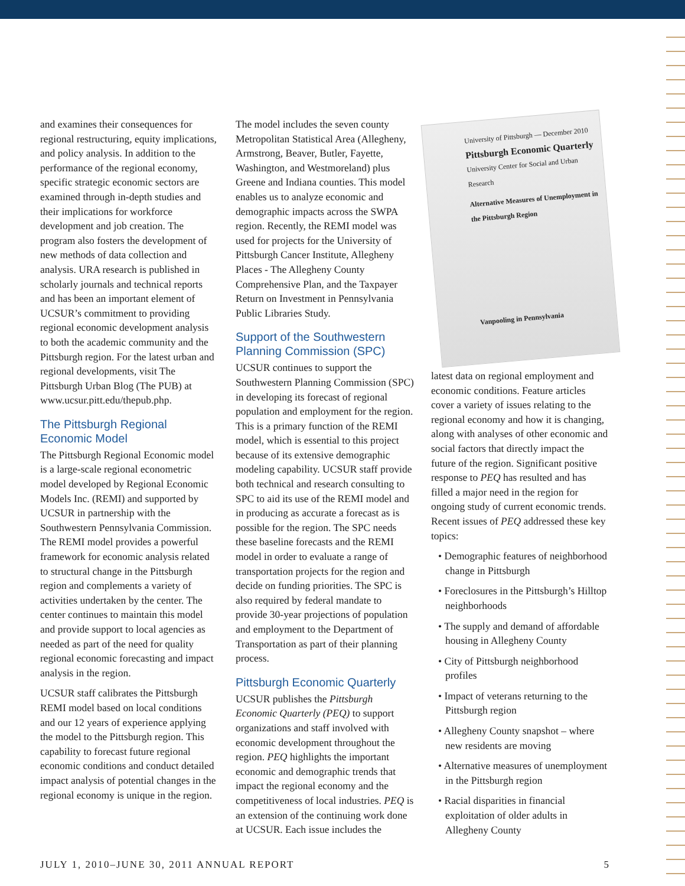and examines their consequences for regional restructuring, equity implications, and policy analysis. In addition to the performance of the regional economy, specific strategic economic sectors are examined through in-depth studies and their implications for workforce development and job creation. The program also fosters the development of new methods of data collection and analysis. URA research is published in scholarly journals and technical reports and has been an important element of UCSUR’s commitment to providing regional economic development analysis to both the academic community and the Pittsburgh region. For the latest urban and regional developments, visit The Pittsburgh Urban Blog (The PUB) at www.ucsur.pitt.edu/thepub.php.
The Pittsburgh Regional Economic Model
The Pittsburgh Regional Economic model is a large-scale regional econometric model developed by Regional Economic Models Inc. (REMI) and supported by UCSUR in partnership with the Southwestern Pennsylvania Commission. The REMI model provides a powerful framework for economic analysis related to structural change in the Pittsburgh region and complements a variety of activities undertaken by the center. The center continues to maintain this model and provide support to local agencies as needed as part of the need for quality regional economic forecasting and impact analysis in the region.
UCSUR staff calibrates the Pittsburgh REMI model based on local conditions and our 12 years of experience applying the model to the Pittsburgh region. This capability to forecast future regional economic conditions and conduct detailed impact analysis of potential changes in the regional economy is unique in the region.
The model includes the seven county Metropolitan Statistical Area (Allegheny, Armstrong, Beaver, Butler, Fayette, Washington, and Westmoreland) plus Greene and Indiana counties. This model enables us to analyze economic and demographic impacts across the SWPA region. Recently, the REMI model was used for projects for the University of Pittsburgh Cancer Institute, Allegheny Places - The Allegheny County Comprehensive Plan, and the Taxpayer Return on Investment in Pennsylvania Public Libraries Study.
Support of the Southwestern Planning Commission (SPC)
UCSUR continues to support the Southwestern Planning Commission (SPC) in developing its forecast of regional population and employment for the region. This is a primary function of the REMI model, which is essential to this project because of its extensive demographic modeling capability. UCSUR staff provide both technical and research consulting to SPC to aid its use of the REMI model and in producing as accurate a forecast as is possible for the region. The SPC needs these baseline forecasts and the REMI model in order to evaluate a range of transportation projects for the region and decide on funding priorities. The SPC is also required by federal mandate to provide 30-year projections of population and employment to the Department of Transportation as part of their planning process.
Pittsburgh Economic Quarterly
UCSUR publishes the Pittsburgh Economic Quarterly (PEQ) to support organizations and staff involved with economic development throughout the region. PEQ highlights the important economic and demographic trends that impact the regional economy and the competitiveness of local industries. PEQ is an extension of the continuing work done at UCSUR. Each issue includes the
University of Pittsburgh — December 2010
Pittsburgh Economic Quarterly
University Center for Social and Urban Research
Alternative Measures of Unemployment in the Pittsburgh Region
Vanpooling in Pennsylvania
latest data on regional employment and economic conditions. Feature articles cover a variety of issues relating to the regional economy and how it is changing, along with analyses of other economic and social factors that directly impact the future of the region. Significant positive response to PEQ has resulted and has filled a major need in the region for ongoing study of current economic trends. Recent issues of PEQ addressed these key topics:
• Demographic features of neighborhood change in Pittsburgh
• Foreclosures in the Pittsburgh’s Hilltop neighborhoods
• The supply and demand of affordable housing in Allegheny County
• City of Pittsburgh neighborhood profiles
• Impact of veterans returning to the Pittsburgh region
• Allegheny County snapshot – where new residents are moving
• Alternative measures of unemployment in the Pittsburgh region
• Racial disparities in financial exploitation of older adults in Allegheny County
JULY 1, 2010–JUNE 30, 2011 ANNUAL REPORT 5